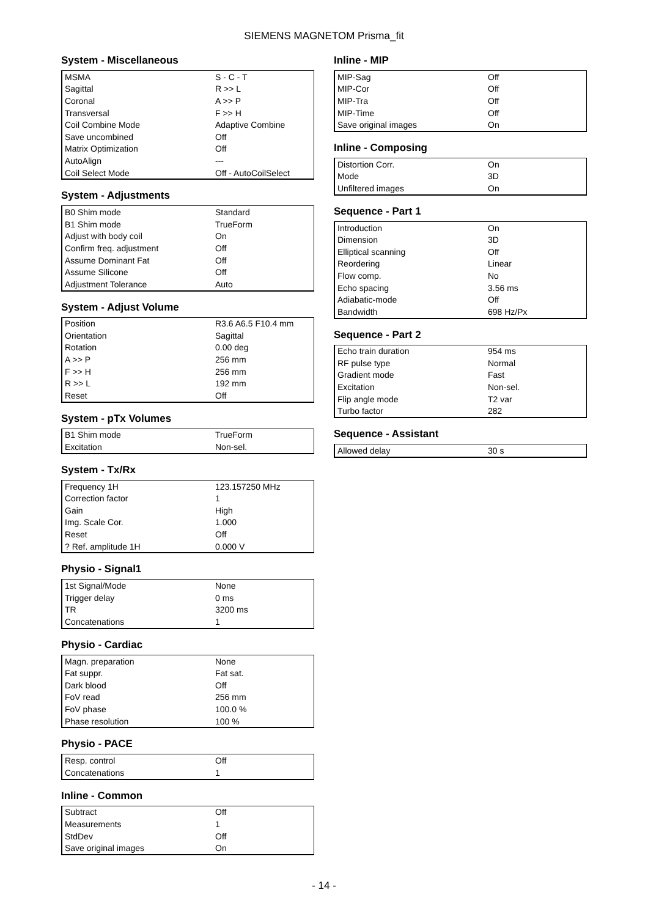SIEMENS MAGNETOM Prisma_fit
System - Miscellaneous
| MSMA | S - C - T |
| Sagittal | R >> L |
| Coronal | A >> P |
| Transversal | F >> H |
| Coil Combine Mode | Adaptive Combine |
| Save uncombined | Off |
| Matrix Optimization | Off |
| AutoAlign | --- |
| Coil Select Mode | Off - AutoCoilSelect |
System - Adjustments
| B0 Shim mode | Standard |
| B1 Shim mode | TrueForm |
| Adjust with body coil | On |
| Confirm freq. adjustment | Off |
| Assume Dominant Fat | Off |
| Assume Silicone | Off |
| Adjustment Tolerance | Auto |
System - Adjust Volume
| Position | R3.6 A6.5 F10.4 mm |
| Orientation | Sagittal |
| Rotation | 0.00 deg |
| A >> P | 256 mm |
| F >> H | 256 mm |
| R >> L | 192 mm |
| Reset | Off |
System - pTx Volumes
| B1 Shim mode | TrueForm |
| Excitation | Non-sel. |
System - Tx/Rx
| Frequency 1H | 123.157250 MHz |
| Correction factor | 1 |
| Gain | High |
| Img. Scale Cor. | 1.000 |
| Reset | Off |
| ? Ref. amplitude 1H | 0.000 V |
Physio - Signal1
| 1st Signal/Mode | None |
| Trigger delay | 0 ms |
| TR | 3200 ms |
| Concatenations | 1 |
Physio - Cardiac
| Magn. preparation | None |
| Fat suppr. | Fat sat. |
| Dark blood | Off |
| FoV read | 256 mm |
| FoV phase | 100.0 % |
| Phase resolution | 100 % |
Physio - PACE
| Resp. control | Off |
| Concatenations | 1 |
Inline - Common
| Subtract | Off |
| Measurements | 1 |
| StdDev | Off |
| Save original images | On |
Inline - MIP
| MIP-Sag | Off |
| MIP-Cor | Off |
| MIP-Tra | Off |
| MIP-Time | Off |
| Save original images | On |
Inline - Composing
| Distortion Corr. | On |
| Mode | 3D |
| Unfiltered images | On |
Sequence - Part 1
| Introduction | On |
| Dimension | 3D |
| Elliptical scanning | Off |
| Reordering | Linear |
| Flow comp. | No |
| Echo spacing | 3.56 ms |
| Adiabatic-mode | Off |
| Bandwidth | 698 Hz/Px |
Sequence - Part 2
| Echo train duration | 954 ms |
| RF pulse type | Normal |
| Gradient mode | Fast |
| Excitation | Non-sel. |
| Flip angle mode | T2 var |
| Turbo factor | 282 |
Sequence - Assistant
| Allowed delay | 30 s |
- 14 -